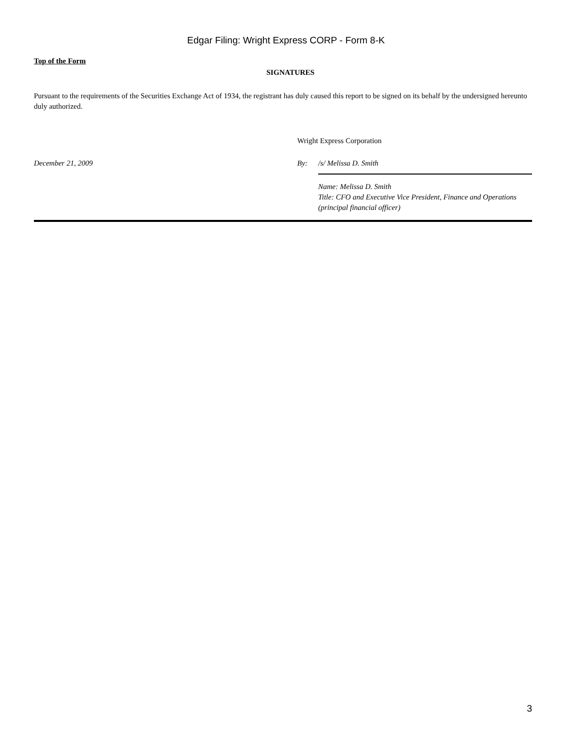Edgar Filing: Wright Express CORP - Form 8-K
Top of the Form
SIGNATURES
Pursuant to the requirements of the Securities Exchange Act of 1934, the registrant has duly caused this report to be signed on its behalf by the undersigned hereunto duly authorized.
| | Wright Express Corporation | |
| December 21, 2009 | By: | /s/ Melissa D. Smith |
| | | Name: Melissa D. Smith Title: CFO and Executive Vice President, Finance and Operations (principal financial officer) |
3